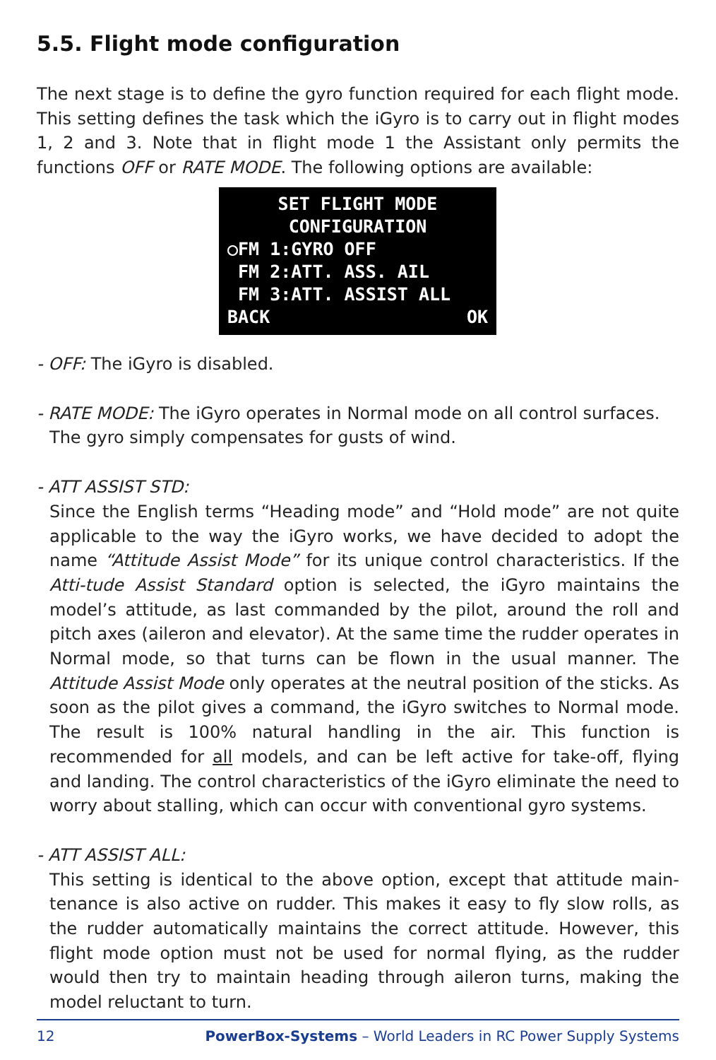5.5. Flight mode configuration
The next stage is to define the gyro function required for each flight mode. This setting defines the task which the iGyro is to carry out in flight modes 1, 2 and 3. Note that in flight mode 1 the Assistant only permits the functions OFF or RATE MODE. The following options are available:
SET FLIGHT MODE
CONFIGURATION
○FM 1:GYRO OFF
FM 2:ATT. ASS. AIL
FM 3:ATT. ASSIST ALL
BACK OK
- OFF: The iGyro is disabled.
- RATE MODE: The iGyro operates in Normal mode on all control surfaces.
The gyro simply compensates for gusts of wind.
- ATT ASSIST STD:
Since the English terms “Heading mode” and “Hold mode” are not quite applicable to the way the iGyro works, we have decided to adopt the name “Attitude Assist Mode” for its unique control characteristics. If the Atti-tude Assist Standard option is selected, the iGyro maintains the model’s attitude, as last commanded by the pilot, around the roll and pitch axes (aileron and elevator). At the same time the rudder operates in Normal mode, so that turns can be flown in the usual manner. The Attitude Assist Mode only operates at the neutral position of the sticks. As soon as the pilot gives a command, the iGyro switches to Normal mode. The result is 100% natural handling in the air. This function is recommended for all models, and can be left active for take-off, flying and landing. The control characteristics of the iGyro eliminate the need to worry about stalling, which can occur with conventional gyro systems.
- ATT ASSIST ALL:
This setting is identical to the above option, except that attitude main-tenance is also active on rudder. This makes it easy to fly slow rolls, as the rudder automatically maintains the correct attitude. However, this flight mode option must not be used for normal flying, as the rudder would then try to maintain heading through aileron turns, making the model reluctant to turn.
12 PowerBox-Systems – World Leaders in RC Power Supply Systems